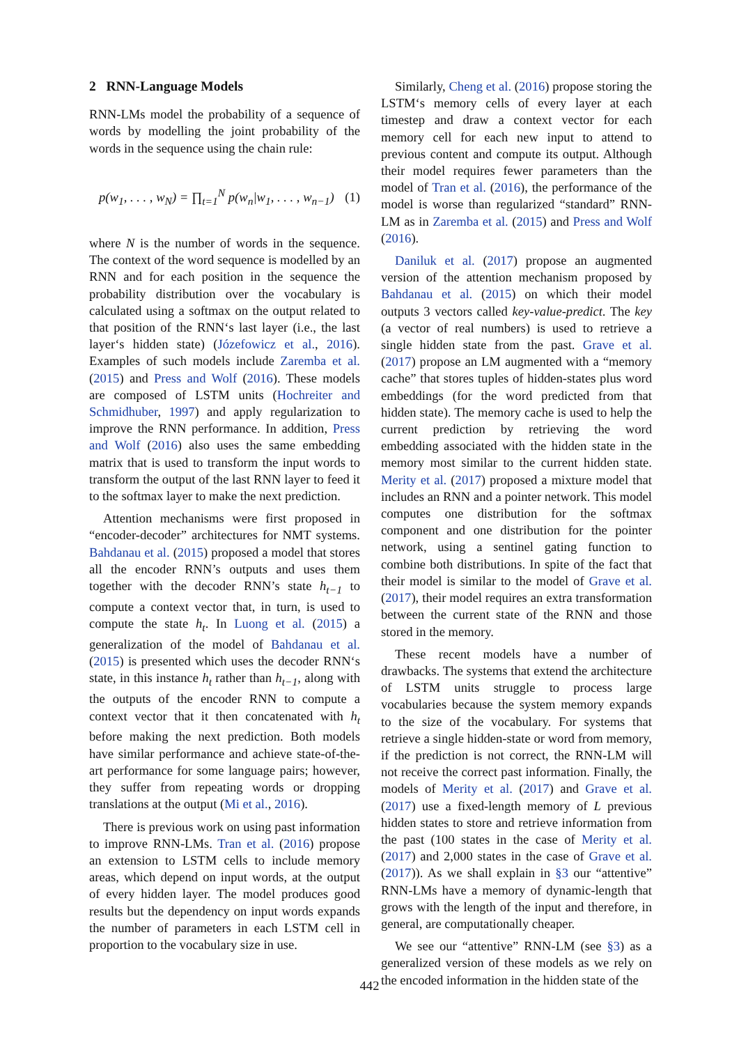2 RNN-Language Models
RNN-LMs model the probability of a sequence of words by modelling the joint probability of the words in the sequence using the chain rule:
p(w<sub>1</sub>, . . . , w<sub>N</sub>) = ∏<sub>t=1</sub><sup>N</sup> p(w<sub>n</sub>|w<sub>1</sub>, . . . , w<sub>n−1</sub>) (1)
where N is the number of words in the sequence. The context of the word sequence is modelled by an RNN and for each position in the sequence the probability distribution over the vocabulary is calculated using a softmax on the output related to that position of the RNN‘s last layer (i.e., the last layer‘s hidden state) (Józefowicz et al., 2016). Examples of such models include Zaremba et al. (2015) and Press and Wolf (2016). These models are composed of LSTM units (Hochreiter and Schmidhuber, 1997) and apply regularization to improve the RNN performance. In addition, Press and Wolf (2016) also uses the same embedding matrix that is used to transform the input words to transform the output of the last RNN layer to feed it to the softmax layer to make the next prediction.
Attention mechanisms were first proposed in “encoder-decoder” architectures for NMT systems. Bahdanau et al. (2015) proposed a model that stores all the encoder RNN’s outputs and uses them together with the decoder RNN’s state h<sub>t−1</sub> to compute a context vector that, in turn, is used to compute the state h<sub>t</sub>. In Luong et al. (2015) a generalization of the model of Bahdanau et al. (2015) is presented which uses the decoder RNN‘s state, in this instance h<sub>t</sub> rather than h<sub>t−1</sub>, along with the outputs of the encoder RNN to compute a context vector that it then concatenated with h<sub>t</sub> before making the next prediction. Both models have similar performance and achieve state-of-the-art performance for some language pairs; however, they suffer from repeating words or dropping translations at the output (Mi et al., 2016).
There is previous work on using past information to improve RNN-LMs. Tran et al. (2016) propose an extension to LSTM cells to include memory areas, which depend on input words, at the output of every hidden layer. The model produces good results but the dependency on input words expands the number of parameters in each LSTM cell in proportion to the vocabulary size in use.
Similarly, Cheng et al. (2016) propose storing the LSTM‘s memory cells of every layer at each timestep and draw a context vector for each memory cell for each new input to attend to previous content and compute its output. Although their model requires fewer parameters than the model of Tran et al. (2016), the performance of the model is worse than regularized “standard” RNN-LM as in Zaremba et al. (2015) and Press and Wolf (2016).
Daniluk et al. (2017) propose an augmented version of the attention mechanism proposed by Bahdanau et al. (2015) on which their model outputs 3 vectors called key-value-predict. The key (a vector of real numbers) is used to retrieve a single hidden state from the past. Grave et al. (2017) propose an LM augmented with a “memory cache” that stores tuples of hidden-states plus word embeddings (for the word predicted from that hidden state). The memory cache is used to help the current prediction by retrieving the word embedding associated with the hidden state in the memory most similar to the current hidden state. Merity et al. (2017) proposed a mixture model that includes an RNN and a pointer network. This model computes one distribution for the softmax component and one distribution for the pointer network, using a sentinel gating function to combine both distributions. In spite of the fact that their model is similar to the model of Grave et al. (2017), their model requires an extra transformation between the current state of the RNN and those stored in the memory.
These recent models have a number of drawbacks. The systems that extend the architecture of LSTM units struggle to process large vocabularies because the system memory expands to the size of the vocabulary. For systems that retrieve a single hidden-state or word from memory, if the prediction is not correct, the RNN-LM will not receive the correct past information. Finally, the models of Merity et al. (2017) and Grave et al. (2017) use a fixed-length memory of L previous hidden states to store and retrieve information from the past (100 states in the case of Merity et al. (2017) and 2,000 states in the case of Grave et al. (2017)). As we shall explain in §3 our “attentive” RNN-LMs have a memory of dynamic-length that grows with the length of the input and therefore, in general, are computationally cheaper.
We see our “attentive” RNN-LM (see §3) as a generalized version of these models as we rely on the encoded information in the hidden state of the
442